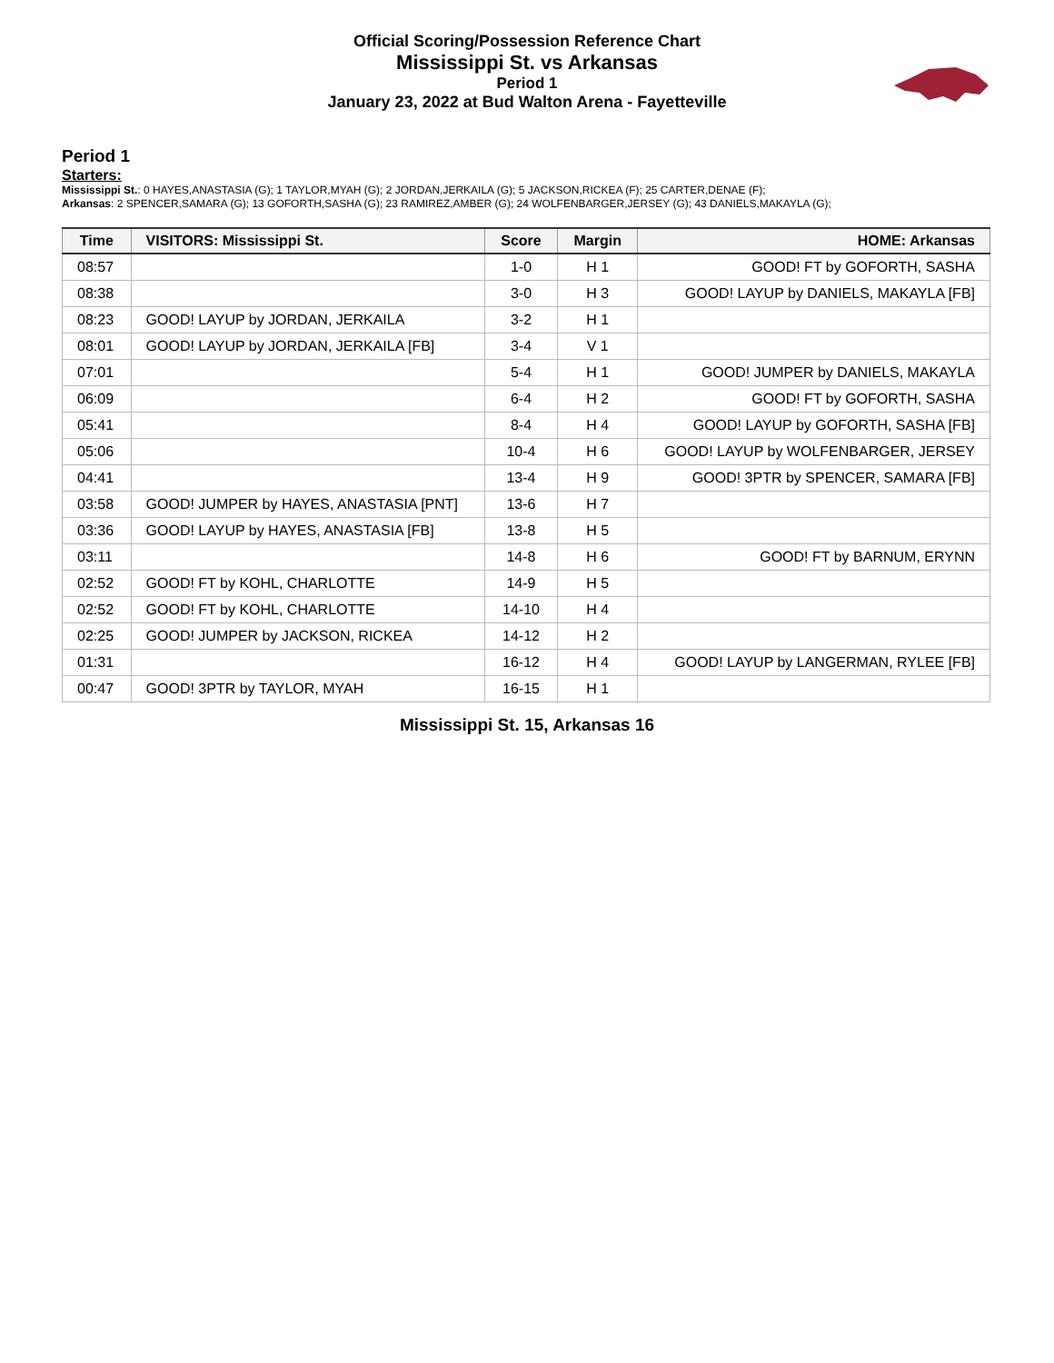Official Scoring/Possession Reference Chart
Mississippi St. vs Arkansas
Period 1
January 23, 2022 at Bud Walton Arena - Fayetteville
Period 1
Starters:
Mississippi St.: 0 HAYES,ANASTASIA (G); 1 TAYLOR,MYAH (G); 2 JORDAN,JERKAILA (G); 5 JACKSON,RICKEA (F); 25 CARTER,DENAE (F);
Arkansas: 2 SPENCER,SAMARA (G); 13 GOFORTH,SASHA (G); 23 RAMIREZ,AMBER (G); 24 WOLFENBARGER,JERSEY (G); 43 DANIELS,MAKAYLA (G);
| Time | VISITORS: Mississippi St. | Score | Margin | HOME: Arkansas |
| --- | --- | --- | --- | --- |
| 08:57 | | 1-0 | H 1 | GOOD! FT by GOFORTH, SASHA |
| 08:38 | | 3-0 | H 3 | GOOD! LAYUP by DANIELS, MAKAYLA [FB] |
| 08:23 | GOOD! LAYUP by JORDAN, JERKAILA | 3-2 | H 1 | |
| 08:01 | GOOD! LAYUP by JORDAN, JERKAILA [FB] | 3-4 | V 1 | |
| 07:01 | | 5-4 | H 1 | GOOD! JUMPER by DANIELS, MAKAYLA |
| 06:09 | | 6-4 | H 2 | GOOD! FT by GOFORTH, SASHA |
| 05:41 | | 8-4 | H 4 | GOOD! LAYUP by GOFORTH, SASHA [FB] |
| 05:06 | | 10-4 | H 6 | GOOD! LAYUP by WOLFENBARGER, JERSEY |
| 04:41 | | 13-4 | H 9 | GOOD! 3PTR by SPENCER, SAMARA [FB] |
| 03:58 | GOOD! JUMPER by HAYES, ANASTASIA [PNT] | 13-6 | H 7 | |
| 03:36 | GOOD! LAYUP by HAYES, ANASTASIA [FB] | 13-8 | H 5 | |
| 03:11 | | 14-8 | H 6 | GOOD! FT by BARNUM, ERYNN |
| 02:52 | GOOD! FT by KOHL, CHARLOTTE | 14-9 | H 5 | |
| 02:52 | GOOD! FT by KOHL, CHARLOTTE | 14-10 | H 4 | |
| 02:25 | GOOD! JUMPER by JACKSON, RICKEA | 14-12 | H 2 | |
| 01:31 | | 16-12 | H 4 | GOOD! LAYUP by LANGERMAN, RYLEE [FB] |
| 00:47 | GOOD! 3PTR by TAYLOR, MYAH | 16-15 | H 1 | |
Mississippi St. 15, Arkansas 16